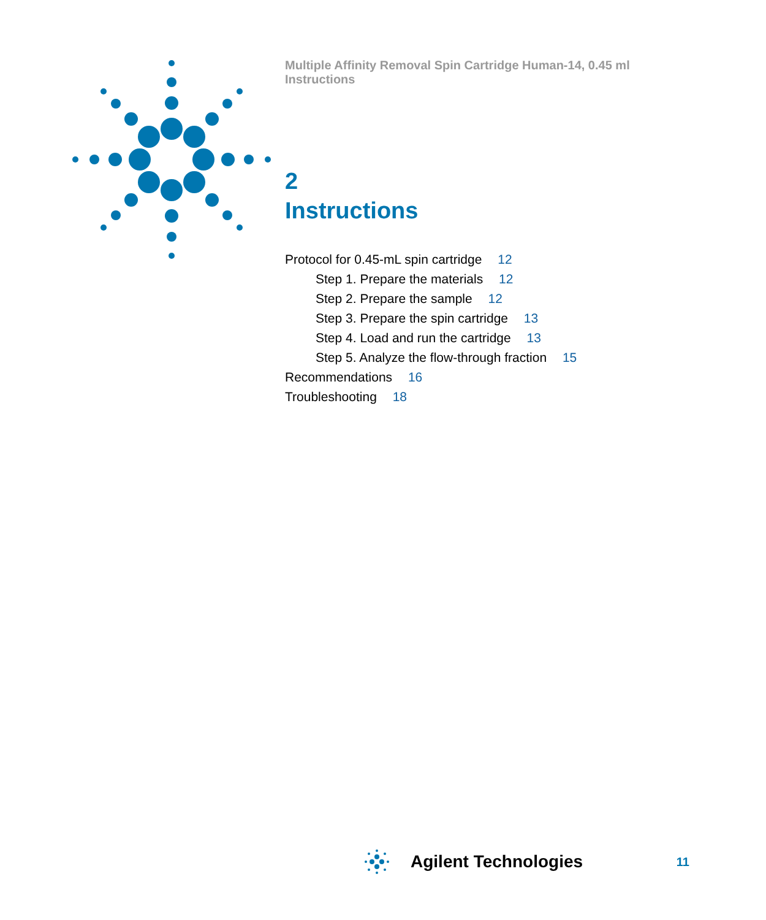Multiple Affinity Removal Spin Cartridge Human-14, 0.45 ml Instructions
2
Instructions
Protocol for 0.45-mL spin cartridge 12
Step 1. Prepare the materials 12
Step 2. Prepare the sample 12
Step 3. Prepare the spin cartridge 13
Step 4. Load and run the cartridge 13
Step 5. Analyze the flow-through fraction 15
Recommendations 16
Troubleshooting 18
Agilent Technologies 11